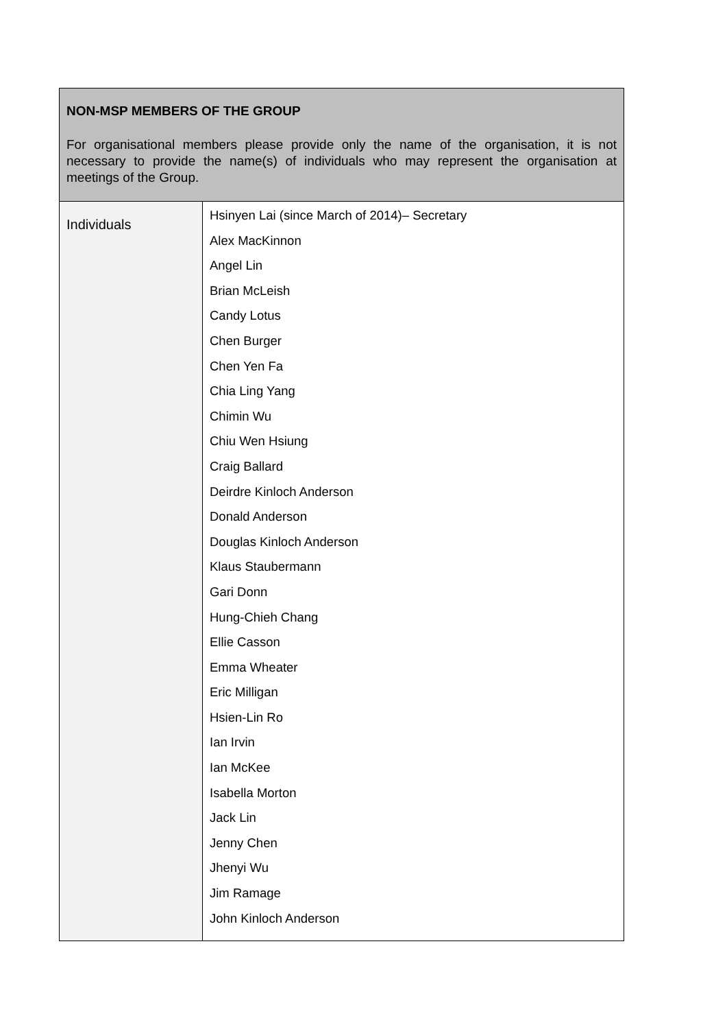| NON-MSP MEMBERS OF THE GROUP For organisational members please provide only the name of the organisation, it is not necessary to provide the name(s) of individuals who may represent the organisation at meetings of the Group. | |
| --- | --- |
| Individuals | Hsinyen Lai (since March of 2014)– Secretary Alex MacKinnon Angel Lin Brian McLeish Candy Lotus Chen Burger Chen Yen Fa Chia Ling Yang Chimin Wu Chiu Wen Hsiung Craig Ballard Deirdre Kinloch Anderson Donald Anderson Douglas Kinloch Anderson Klaus Staubermann Gari Donn Hung-Chieh Chang Ellie Casson Emma Wheater Eric Milligan Hsien-Lin Ro Ian Irvin Ian McKee Isabella Morton Jack Lin Jenny Chen Jhenyi Wu Jim Ramage John Kinloch Anderson |